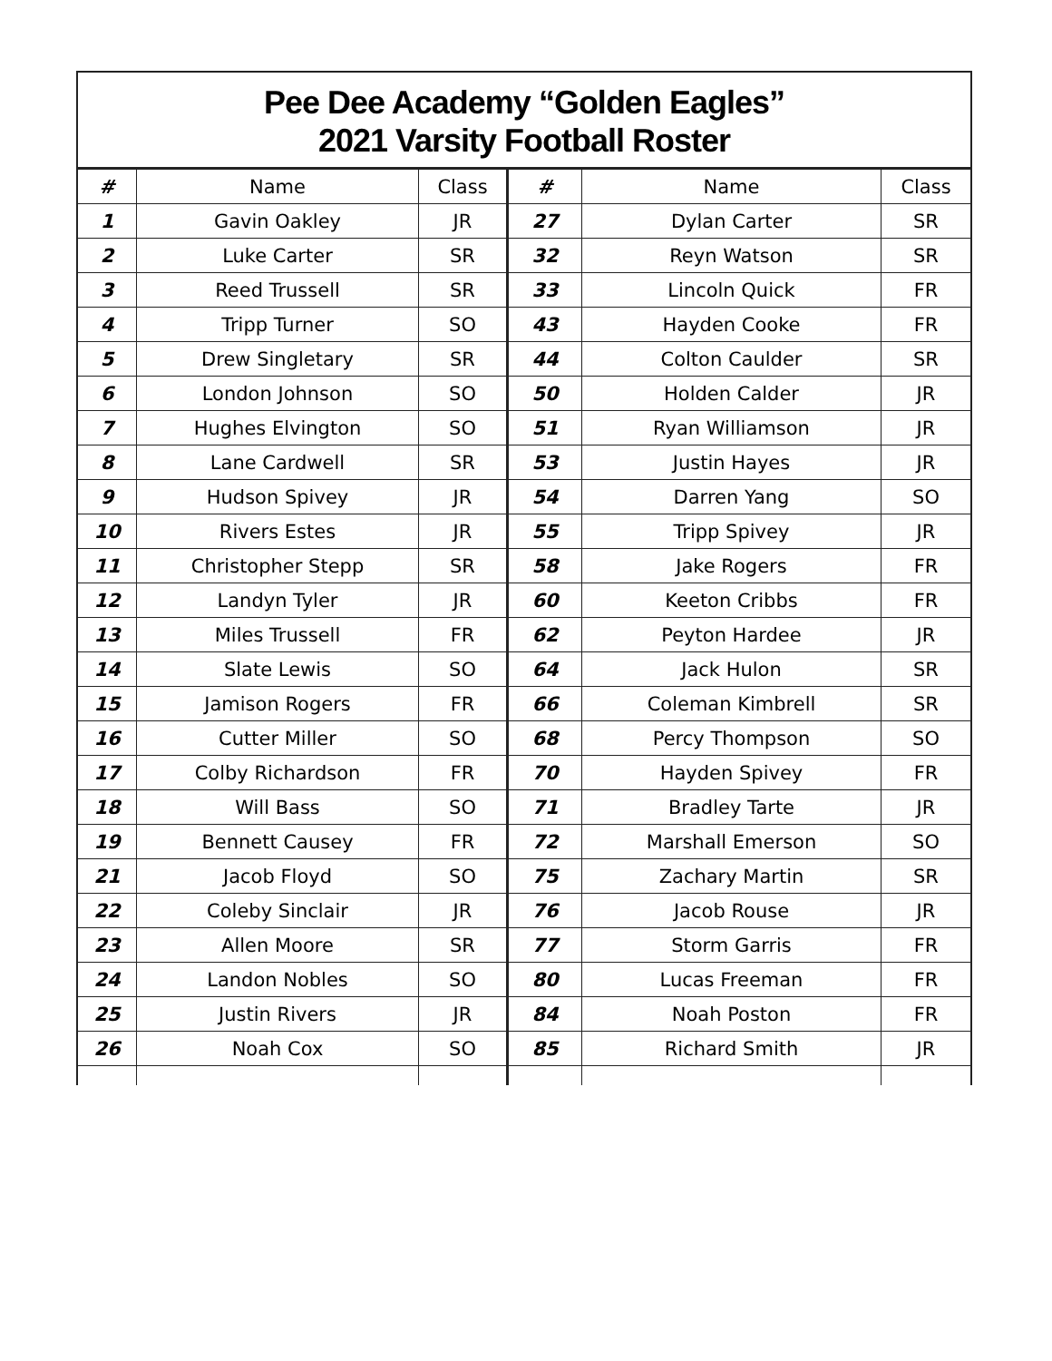Pee Dee Academy “Golden Eagles”
2021 Varsity Football Roster
| # | Name | Class | # | Name | Class |
| --- | --- | --- | --- | --- | --- |
| 1 | Gavin Oakley | JR | 27 | Dylan Carter | SR |
| 2 | Luke Carter | SR | 32 | Reyn Watson | SR |
| 3 | Reed Trussell | SR | 33 | Lincoln Quick | FR |
| 4 | Tripp Turner | SO | 43 | Hayden Cooke | FR |
| 5 | Drew Singletary | SR | 44 | Colton Caulder | SR |
| 6 | London Johnson | SO | 50 | Holden Calder | JR |
| 7 | Hughes Elvington | SO | 51 | Ryan Williamson | JR |
| 8 | Lane Cardwell | SR | 53 | Justin Hayes | JR |
| 9 | Hudson Spivey | JR | 54 | Darren Yang | SO |
| 10 | Rivers Estes | JR | 55 | Tripp Spivey | JR |
| 11 | Christopher Stepp | SR | 58 | Jake Rogers | FR |
| 12 | Landyn Tyler | JR | 60 | Keeton Cribbs | FR |
| 13 | Miles Trussell | FR | 62 | Peyton Hardee | JR |
| 14 | Slate Lewis | SO | 64 | Jack Hulon | SR |
| 15 | Jamison Rogers | FR | 66 | Coleman Kimbrell | SR |
| 16 | Cutter Miller | SO | 68 | Percy Thompson | SO |
| 17 | Colby Richardson | FR | 70 | Hayden Spivey | FR |
| 18 | Will Bass | SO | 71 | Bradley Tarte | JR |
| 19 | Bennett Causey | FR | 72 | Marshall Emerson | SO |
| 21 | Jacob Floyd | SO | 75 | Zachary Martin | SR |
| 22 | Coleby Sinclair | JR | 76 | Jacob Rouse | JR |
| 23 | Allen Moore | SR | 77 | Storm Garris | FR |
| 24 | Landon Nobles | SO | 80 | Lucas Freeman | FR |
| 25 | Justin Rivers | JR | 84 | Noah Poston | FR |
| 26 | Noah Cox | SO | 85 | Richard Smith | JR |